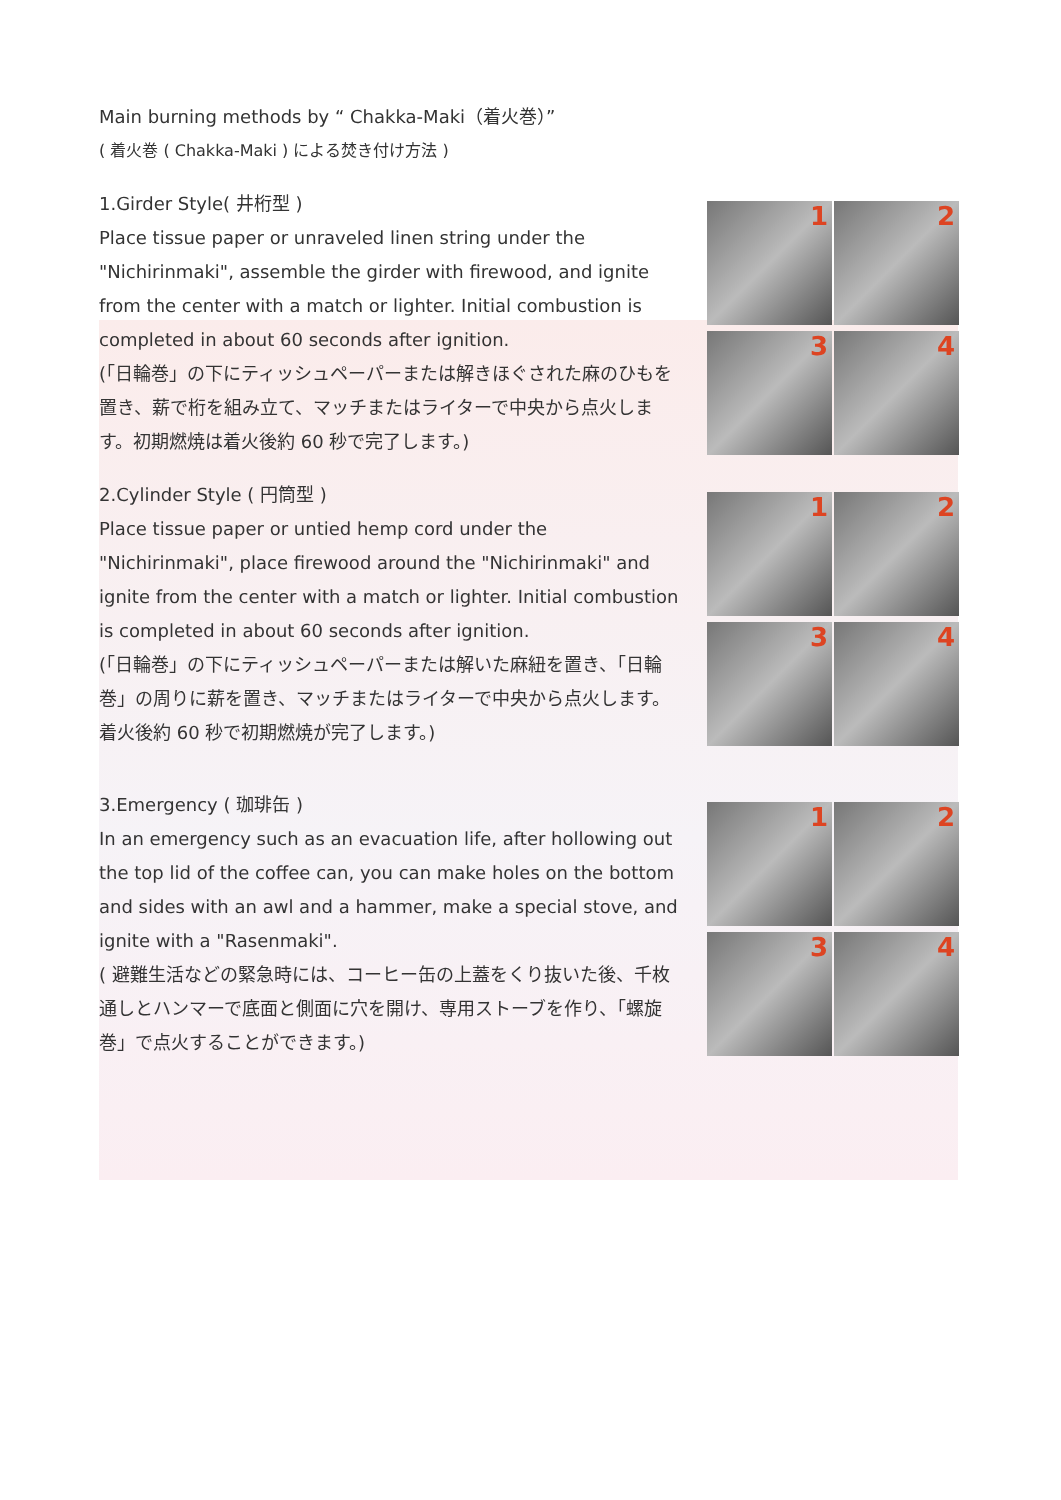Main burning methods by “ Chakka-Maki（着火巻）”
( 着火巻 ( Chakka-Maki ) による焚き付け方法 )
1.Girder Style( 井桁型 )
Place tissue paper or unraveled linen string under the "Nichirinmaki", assemble the girder with firewood, and ignite from the center with a match or lighter. Initial combustion is completed in about 60 seconds after ignition.
(「日輪巻」の下にティッシュペーパーまたは解きほぐされた麻のひもを置き、薪で桁を組み立て、マッチまたはライターで中央から点火します。初期燃焼は着火後約 60 秒で完了します。)
1
2
3
4
2.Cylinder Style ( 円筒型 )
Place tissue paper or untied hemp cord under the "Nichirinmaki", place firewood around the "Nichirinmaki" and ignite from the center with a match or lighter. Initial combustion is completed in about 60 seconds after ignition.
(「日輪巻」の下にティッシュペーパーまたは解いた麻紐を置き、「日輪巻」の周りに薪を置き、マッチまたはライターで中央から点火します。着火後約 60 秒で初期燃焼が完了します。)
1
2
3
4
3.Emergency ( 珈琲缶 )
In an emergency such as an evacuation life, after hollowing out the top lid of the coffee can, you can make holes on the bottom and sides with an awl and a hammer, make a special stove, and ignite with a "Rasenmaki".
( 避難生活などの緊急時には、コーヒー缶の上蓋をくり抜いた後、千枚通しとハンマーで底面と側面に穴を開け、専用ストーブを作り、「螺旋巻」で点火することができます。)
1
2
3
4